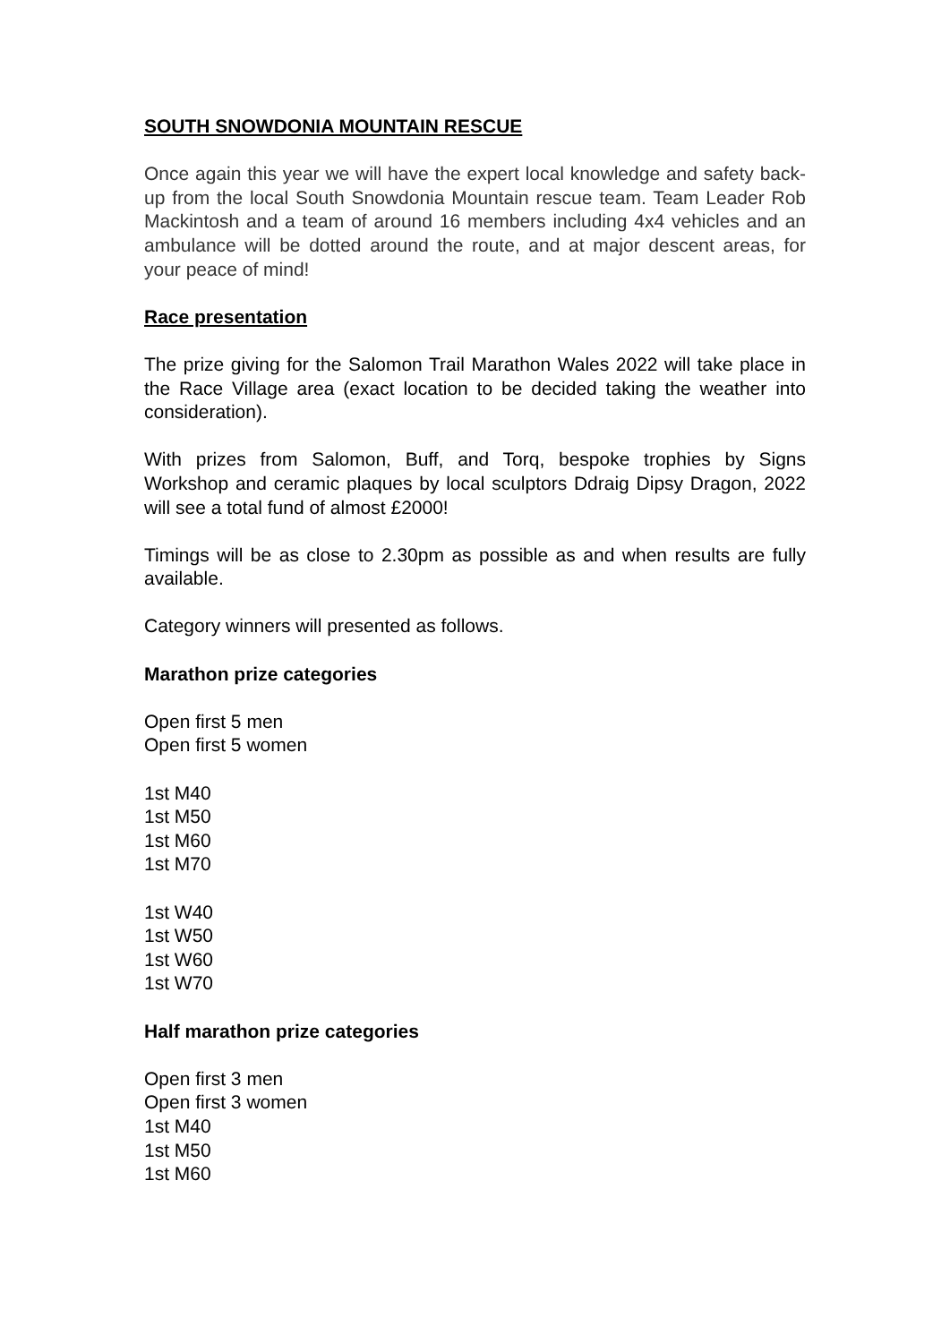SOUTH SNOWDONIA MOUNTAIN RESCUE
Once again this year we will have the expert local knowledge and safety back-up from the local South Snowdonia Mountain rescue team. Team Leader Rob Mackintosh and a team of around 16 members including 4x4 vehicles and an ambulance will be dotted around the route, and at major descent areas, for your peace of mind!
Race presentation
The prize giving for the Salomon Trail Marathon Wales 2022 will take place in the Race Village area (exact location to be decided taking the weather into consideration).
With prizes from Salomon, Buff, and Torq, bespoke trophies by Signs Workshop and ceramic plaques by local sculptors Ddraig Dipsy Dragon, 2022 will see a total fund of almost £2000!
Timings will be as close to 2.30pm as possible as and when results are fully available.
Category winners will presented as follows.
Marathon prize categories
Open first 5 men
Open first 5 women
1st M40
1st M50
1st M60
1st M70
1st W40
1st W50
1st W60
1st W70
Half marathon prize categories
Open first 3 men
Open first 3 women
1st M40
1st M50
1st M60